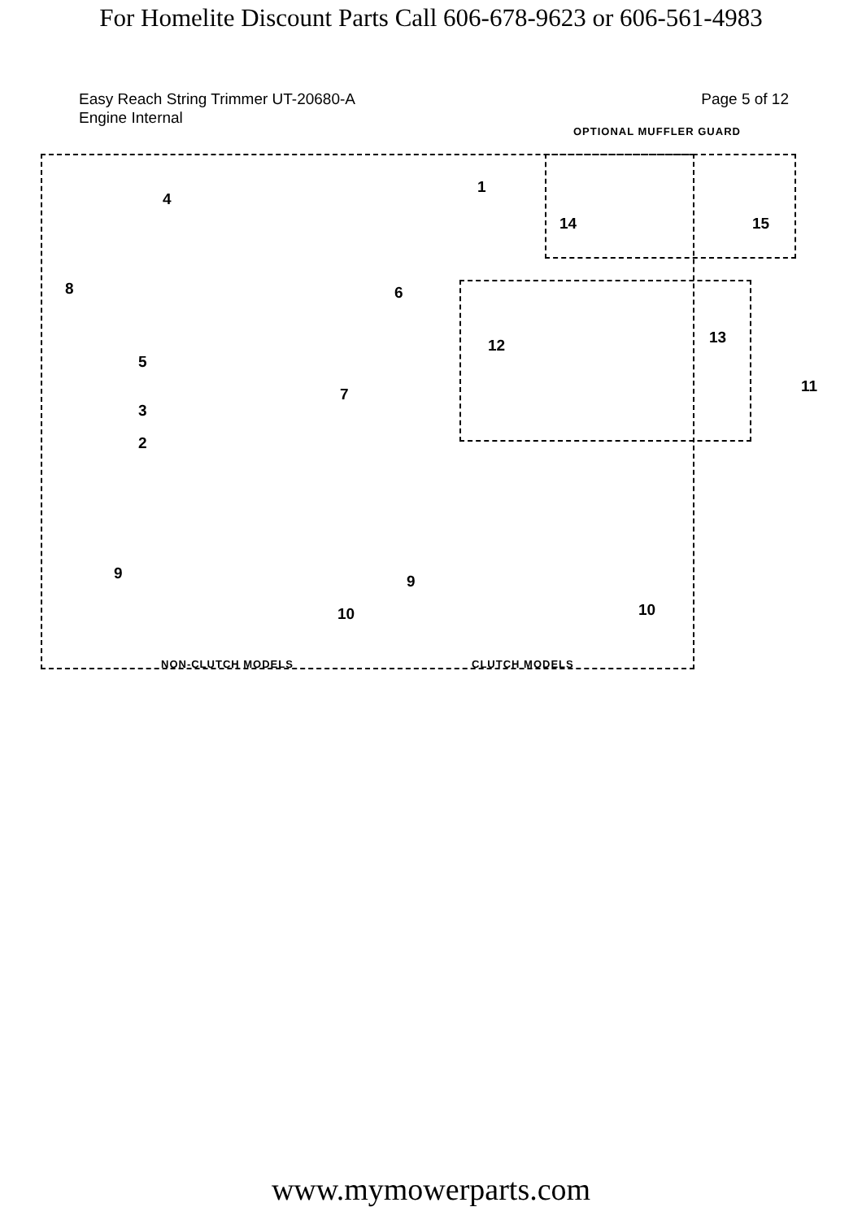For Homelite Discount Parts Call 606-678-9623 or 606-561-4983
Easy Reach String Trimmer UT-20680-A
Engine Internal
Page 5 of 12
OPTIONAL MUFFLER GUARD
1
4
8 6
5
7
3
2
14 15
12 13
11
9
10
9
10
NON-CLUTCH MODELS CLUTCH MODELS
www.mymowerparts.com